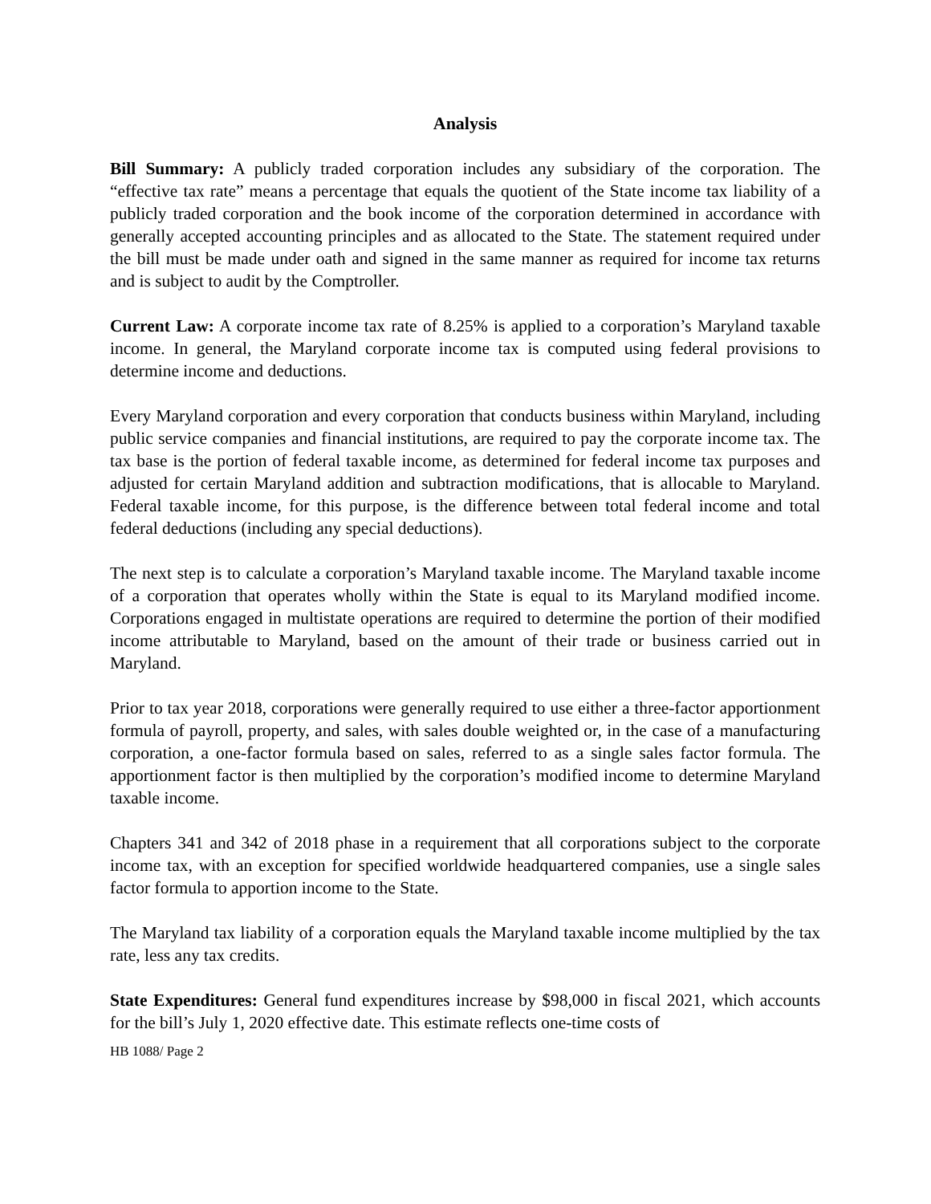Analysis
Bill Summary: A publicly traded corporation includes any subsidiary of the corporation. The “effective tax rate” means a percentage that equals the quotient of the State income tax liability of a publicly traded corporation and the book income of the corporation determined in accordance with generally accepted accounting principles and as allocated to the State. The statement required under the bill must be made under oath and signed in the same manner as required for income tax returns and is subject to audit by the Comptroller.
Current Law: A corporate income tax rate of 8.25% is applied to a corporation’s Maryland taxable income. In general, the Maryland corporate income tax is computed using federal provisions to determine income and deductions.
Every Maryland corporation and every corporation that conducts business within Maryland, including public service companies and financial institutions, are required to pay the corporate income tax. The tax base is the portion of federal taxable income, as determined for federal income tax purposes and adjusted for certain Maryland addition and subtraction modifications, that is allocable to Maryland. Federal taxable income, for this purpose, is the difference between total federal income and total federal deductions (including any special deductions).
The next step is to calculate a corporation’s Maryland taxable income. The Maryland taxable income of a corporation that operates wholly within the State is equal to its Maryland modified income. Corporations engaged in multistate operations are required to determine the portion of their modified income attributable to Maryland, based on the amount of their trade or business carried out in Maryland.
Prior to tax year 2018, corporations were generally required to use either a three-factor apportionment formula of payroll, property, and sales, with sales double weighted or, in the case of a manufacturing corporation, a one-factor formula based on sales, referred to as a single sales factor formula. The apportionment factor is then multiplied by the corporation’s modified income to determine Maryland taxable income.
Chapters 341 and 342 of 2018 phase in a requirement that all corporations subject to the corporate income tax, with an exception for specified worldwide headquartered companies, use a single sales factor formula to apportion income to the State.
The Maryland tax liability of a corporation equals the Maryland taxable income multiplied by the tax rate, less any tax credits.
State Expenditures: General fund expenditures increase by $98,000 in fiscal 2021, which accounts for the bill’s July 1, 2020 effective date. This estimate reflects one-time costs of
HB 1088/ Page 2